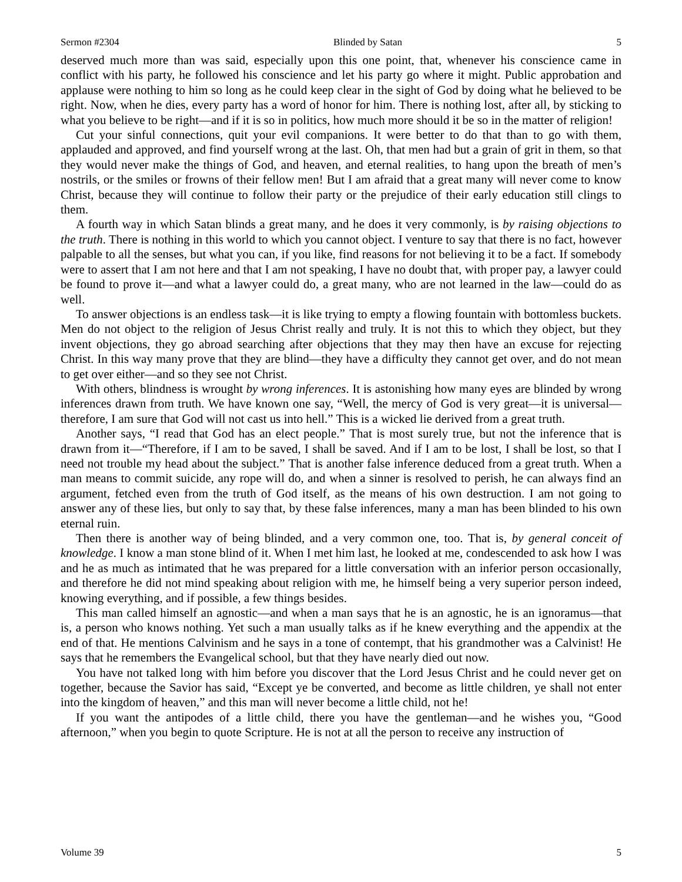Sermon #2304 Blinded by Satan 5
deserved much more than was said, especially upon this one point, that, whenever his conscience came in conflict with his party, he followed his conscience and let his party go where it might. Public approbation and applause were nothing to him so long as he could keep clear in the sight of God by doing what he believed to be right. Now, when he dies, every party has a word of honor for him. There is nothing lost, after all, by sticking to what you believe to be right—and if it is so in politics, how much more should it be so in the matter of religion!
Cut your sinful connections, quit your evil companions. It were better to do that than to go with them, applauded and approved, and find yourself wrong at the last. Oh, that men had but a grain of grit in them, so that they would never make the things of God, and heaven, and eternal realities, to hang upon the breath of men’s nostrils, or the smiles or frowns of their fellow men! But I am afraid that a great many will never come to know Christ, because they will continue to follow their party or the prejudice of their early education still clings to them.
A fourth way in which Satan blinds a great many, and he does it very commonly, is by raising objections to the truth. There is nothing in this world to which you cannot object. I venture to say that there is no fact, however palpable to all the senses, but what you can, if you like, find reasons for not believing it to be a fact. If somebody were to assert that I am not here and that I am not speaking, I have no doubt that, with proper pay, a lawyer could be found to prove it—and what a lawyer could do, a great many, who are not learned in the law—could do as well.
To answer objections is an endless task—it is like trying to empty a flowing fountain with bottomless buckets. Men do not object to the religion of Jesus Christ really and truly. It is not this to which they object, but they invent objections, they go abroad searching after objections that they may then have an excuse for rejecting Christ. In this way many prove that they are blind—they have a difficulty they cannot get over, and do not mean to get over either—and so they see not Christ.
With others, blindness is wrought by wrong inferences. It is astonishing how many eyes are blinded by wrong inferences drawn from truth. We have known one say, “Well, the mercy of God is very great—it is universal—therefore, I am sure that God will not cast us into hell.” This is a wicked lie derived from a great truth.
Another says, “I read that God has an elect people.” That is most surely true, but not the inference that is drawn from it—“Therefore, if I am to be saved, I shall be saved. And if I am to be lost, I shall be lost, so that I need not trouble my head about the subject.” That is another false inference deduced from a great truth. When a man means to commit suicide, any rope will do, and when a sinner is resolved to perish, he can always find an argument, fetched even from the truth of God itself, as the means of his own destruction. I am not going to answer any of these lies, but only to say that, by these false inferences, many a man has been blinded to his own eternal ruin.
Then there is another way of being blinded, and a very common one, too. That is, by general conceit of knowledge. I know a man stone blind of it. When I met him last, he looked at me, condescended to ask how I was and he as much as intimated that he was prepared for a little conversation with an inferior person occasionally, and therefore he did not mind speaking about religion with me, he himself being a very superior person indeed, knowing everything, and if possible, a few things besides.
This man called himself an agnostic—and when a man says that he is an agnostic, he is an ignoramus—that is, a person who knows nothing. Yet such a man usually talks as if he knew everything and the appendix at the end of that. He mentions Calvinism and he says in a tone of contempt, that his grandmother was a Calvinist! He says that he remembers the Evangelical school, but that they have nearly died out now.
You have not talked long with him before you discover that the Lord Jesus Christ and he could never get on together, because the Savior has said, “Except ye be converted, and become as little children, ye shall not enter into the kingdom of heaven,” and this man will never become a little child, not he!
If you want the antipodes of a little child, there you have the gentleman—and he wishes you, “Good afternoon,” when you begin to quote Scripture. He is not at all the person to receive any instruction of
Volume 39 5